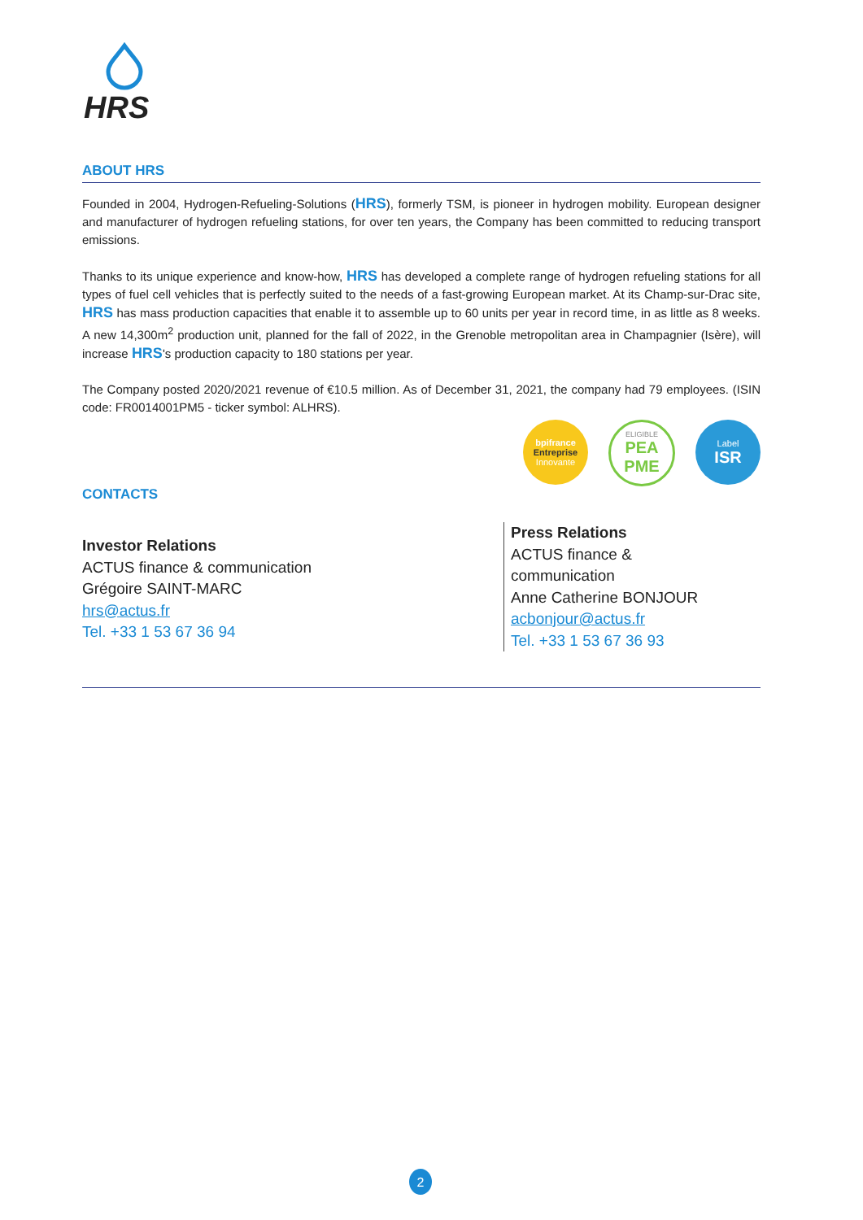HRS
ABOUT HRS
Founded in 2004, Hydrogen-Refueling-Solutions (HRS), formerly TSM, is pioneer in hydrogen mobility. European designer and manufacturer of hydrogen refueling stations, for over ten years, the Company has been committed to reducing transport emissions.
Thanks to its unique experience and know-how, HRS has developed a complete range of hydrogen refueling stations for all types of fuel cell vehicles that is perfectly suited to the needs of a fast-growing European market. At its Champ-sur-Drac site, HRS has mass production capacities that enable it to assemble up to 60 units per year in record time, in as little as 8 weeks. A new 14,300m<sup>2</sup> production unit, planned for the fall of 2022, in the Grenoble metropolitan area in Champagnier (Isère), will increase HRS's production capacity to 180 stations per year.
The Company posted 2020/2021 revenue of €10.5 million. As of December 31, 2021, the company had 79 employees. (ISIN code: FR0014001PM5 - ticker symbol: ALHRS).
bpifrance
Entreprise
Innovante
ELIGIBLE
PEA
PME
Label
ISR
CONTACTS
Investor Relations
ACTUS finance & communication
Grégoire SAINT-MARC
hrs@actus.fr
Tel. +33 1 53 67 36 94
Press Relations
ACTUS finance & communication
Anne Catherine BONJOUR
acbonjour@actus.fr
Tel. +33 1 53 67 36 93
2